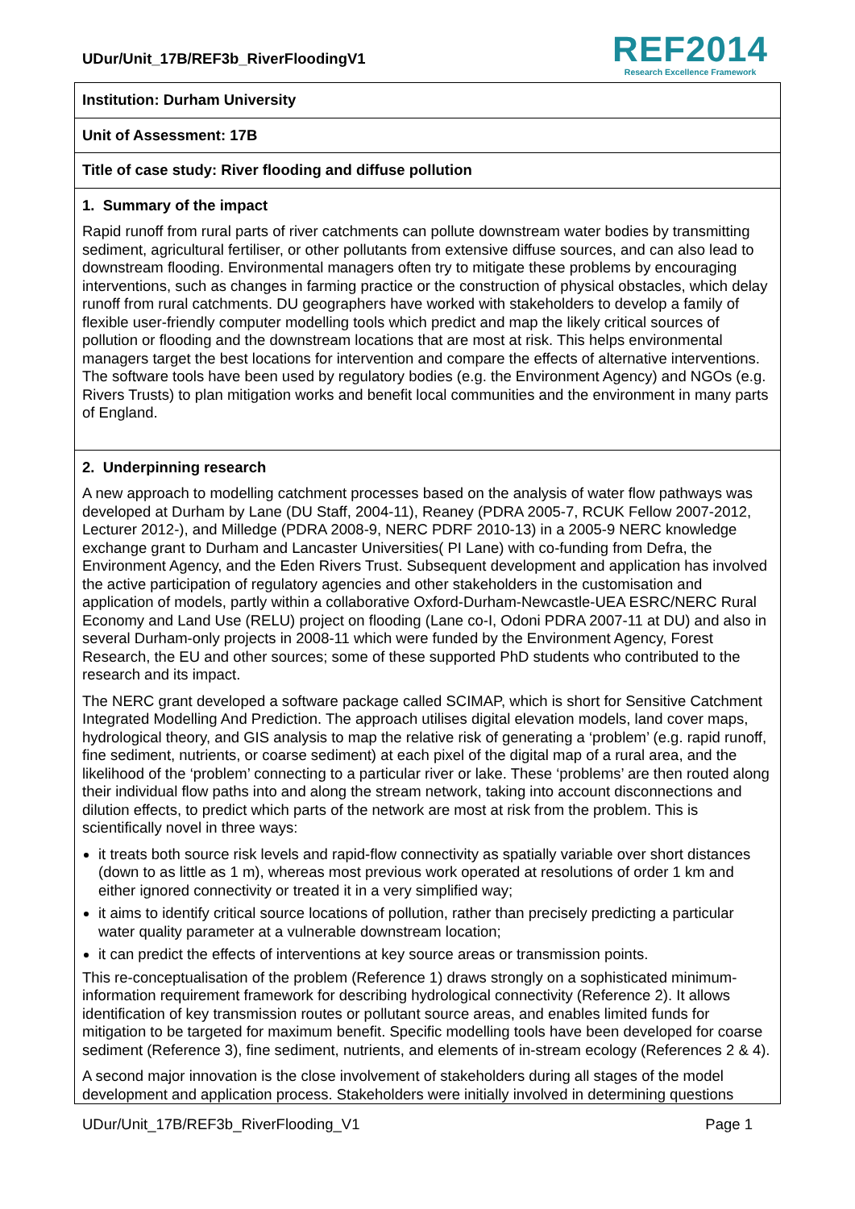UDur/Unit_17B/REF3b_RiverFloodingV1
REF2014
Research Excellence Framework
Institution: Durham University
Unit of Assessment: 17B
Title of case study: River flooding and diffuse pollution
1. Summary of the impact
Rapid runoff from rural parts of river catchments can pollute downstream water bodies by transmitting sediment, agricultural fertiliser, or other pollutants from extensive diffuse sources, and can also lead to downstream flooding. Environmental managers often try to mitigate these problems by encouraging interventions, such as changes in farming practice or the construction of physical obstacles, which delay runoff from rural catchments. DU geographers have worked with stakeholders to develop a family of flexible user-friendly computer modelling tools which predict and map the likely critical sources of pollution or flooding and the downstream locations that are most at risk. This helps environmental managers target the best locations for intervention and compare the effects of alternative interventions. The software tools have been used by regulatory bodies (e.g. the Environment Agency) and NGOs (e.g. Rivers Trusts) to plan mitigation works and benefit local communities and the environment in many parts of England.
2. Underpinning research
A new approach to modelling catchment processes based on the analysis of water flow pathways was developed at Durham by Lane (DU Staff, 2004-11), Reaney (PDRA 2005-7, RCUK Fellow 2007-2012, Lecturer 2012-), and Milledge (PDRA 2008-9, NERC PDRF 2010-13) in a 2005-9 NERC knowledge exchange grant to Durham and Lancaster Universities( PI Lane) with co-funding from Defra, the Environment Agency, and the Eden Rivers Trust. Subsequent development and application has involved the active participation of regulatory agencies and other stakeholders in the customisation and application of models, partly within a collaborative Oxford-Durham-Newcastle-UEA ESRC/NERC Rural Economy and Land Use (RELU) project on flooding (Lane co-I, Odoni PDRA 2007-11 at DU) and also in several Durham-only projects in 2008-11 which were funded by the Environment Agency, Forest Research, the EU and other sources; some of these supported PhD students who contributed to the research and its impact.
The NERC grant developed a software package called SCIMAP, which is short for Sensitive Catchment Integrated Modelling And Prediction. The approach utilises digital elevation models, land cover maps, hydrological theory, and GIS analysis to map the relative risk of generating a ‘problem’ (e.g. rapid runoff, fine sediment, nutrients, or coarse sediment) at each pixel of the digital map of a rural area, and the likelihood of the ‘problem’ connecting to a particular river or lake. These ‘problems’ are then routed along their individual flow paths into and along the stream network, taking into account disconnections and dilution effects, to predict which parts of the network are most at risk from the problem. This is scientifically novel in three ways:
it treats both source risk levels and rapid-flow connectivity as spatially variable over short distances (down to as little as 1 m), whereas most previous work operated at resolutions of order 1 km and either ignored connectivity or treated it in a very simplified way;
it aims to identify critical source locations of pollution, rather than precisely predicting a particular water quality parameter at a vulnerable downstream location;
it can predict the effects of interventions at key source areas or transmission points.
This re-conceptualisation of the problem (Reference 1) draws strongly on a sophisticated minimum-information requirement framework for describing hydrological connectivity (Reference 2). It allows identification of key transmission routes or pollutant source areas, and enables limited funds for mitigation to be targeted for maximum benefit. Specific modelling tools have been developed for coarse sediment (Reference 3), fine sediment, nutrients, and elements of in-stream ecology (References 2 & 4).
A second major innovation is the close involvement of stakeholders during all stages of the model development and application process. Stakeholders were initially involved in determining questions
UDur/Unit_17B/REF3b_RiverFlooding_V1 Page 1